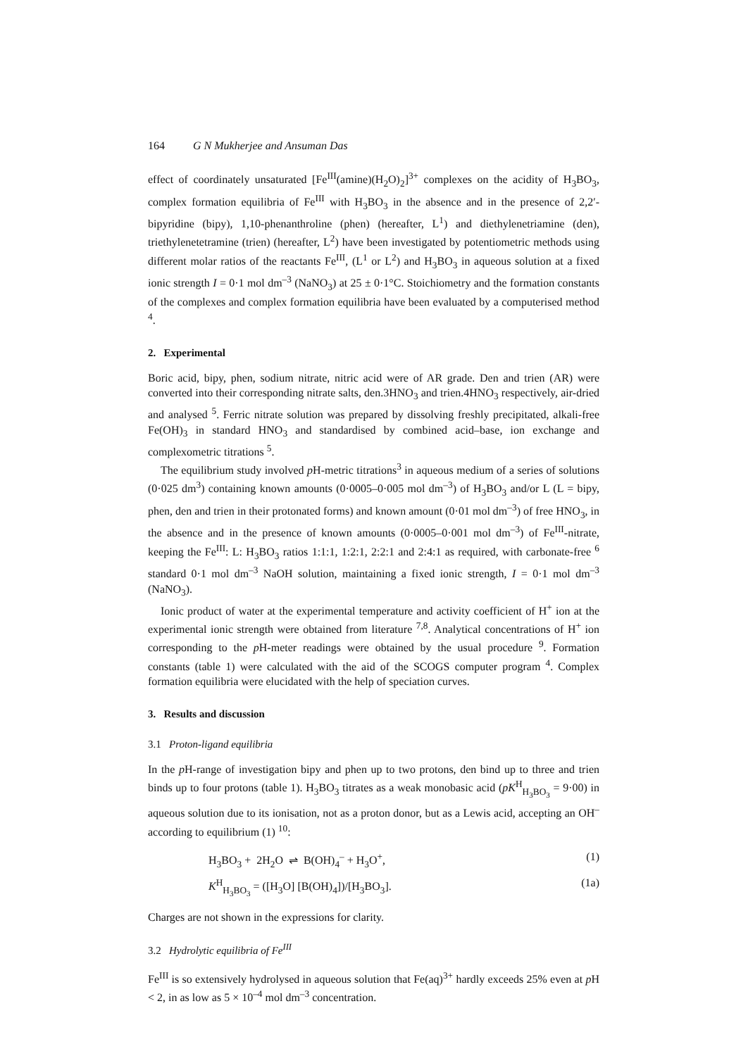164 G N Mukherjee and Ansuman Das
effect of coordinately unsaturated [Fe<sup>III</sup>(amine)(H<sub>2</sub>O)<sub>2</sub>]<sup>3+</sup> complexes on the acidity of H<sub>3</sub>BO<sub>3</sub>, complex formation equilibria of Fe<sup>III</sup> with H<sub>3</sub>BO<sub>3</sub> in the absence and in the presence of 2,2′-bipyridine (bipy), 1,10-phenanthroline (phen) (hereafter, L<sup>1</sup>) and diethylenetriamine (den), triethylenetetramine (trien) (hereafter, L<sup>2</sup>) have been investigated by potentiometric methods using different molar ratios of the reactants Fe<sup>III</sup>, (L<sup>1</sup> or L<sup>2</sup>) and H<sub>3</sub>BO<sub>3</sub> in aqueous solution at a fixed ionic strength I = 0·1 mol dm<sup>–3</sup> (NaNO<sub>3</sub>) at 25 ± 0·1°C. Stoichiometry and the formation constants of the complexes and complex formation equilibria have been evaluated by a computerised method <sup>4</sup>.
2. Experimental
Boric acid, bipy, phen, sodium nitrate, nitric acid were of AR grade. Den and trien (AR) were converted into their corresponding nitrate salts, den.3HNO<sub>3</sub> and trien.4HNO<sub>3</sub> respectively, air-dried and analysed <sup>5</sup>. Ferric nitrate solution was prepared by dissolving freshly precipitated, alkali-free Fe(OH)<sub>3</sub> in standard HNO<sub>3</sub> and standardised by combined acid–base, ion exchange and complexometric titrations <sup>5</sup>.
The equilibrium study involved p H-metric titrations<sup>3</sup> in aqueous medium of a series of solutions (0·025 dm<sup>3</sup>) containing known amounts (0·0005–0·005 mol dm<sup>–3</sup>) of H<sub>3</sub>BO<sub>3</sub> and/or L (L = bipy, phen, den and trien in their protonated forms) and known amount (0·01 mol dm<sup>–3</sup>) of free HNO<sub>3</sub>, in the absence and in the presence of known amounts (0·0005–0·001 mol dm<sup>–3</sup>) of Fe<sup>III</sup>-nitrate, keeping the Fe<sup>III</sup>: L: H<sub>3</sub>BO<sub>3</sub> ratios 1:1:1, 1:2:1, 2:2:1 and 2:4:1 as required, with carbonate-free <sup>6</sup> standard 0·1 mol dm<sup>–3</sup> NaOH solution, maintaining a fixed ionic strength, I = 0·1 mol dm<sup>–3</sup> (NaNO<sub>3</sub>).
Ionic product of water at the experimental temperature and activity coefficient of H<sup>+</sup> ion at the experimental ionic strength were obtained from literature <sup>7,8</sup>. Analytical concentrations of H<sup>+</sup> ion corresponding to the p H-meter readings were obtained by the usual procedure <sup>9</sup>. Formation constants (table 1) were calculated with the aid of the SCOGS computer program <sup>4</sup>. Complex formation equilibria were elucidated with the help of speciation curves.
3. Results and discussion
3.1 Proton-ligand equilibria
In the p H-range of investigation bipy and phen up to two protons, den bind up to three and trien binds up to four protons (table 1). H<sub>3</sub>BO<sub>3</sub> titrates as a weak monobasic acid (pK<sup>H</sup><sub>H<sub>3</sub>BO<sub>3</sub></sub> = 9·00) in aqueous solution due to its ionisation, not as a proton donor, but as a Lewis acid, accepting an OH<sup>–</sup> according to equilibrium (1) <sup>10</sup>:
H<sub>3</sub>BO<sub>3</sub> + 2H<sub>2</sub>O ⇌ B(OH)<sub>4</sub><sup>–</sup> + H<sub>3</sub>O<sup>+</sup>, (1)
K<sup>H</sup><sub>H<sub>3</sub>BO<sub>3</sub></sub> = ([H<sub>3</sub>O] [B(OH)<sub>4</sub>])/[H<sub>3</sub>BO<sub>3</sub>]. (1a)
Charges are not shown in the expressions for clarity.
3.2 Hydrolytic equilibria of Fe<sup>III</sup>
Fe<sup>III</sup> is so extensively hydrolysed in aqueous solution that Fe(aq)<sup>3+</sup> hardly exceeds 25% even at p H < 2, in as low as 5 × 10<sup>–4</sup> mol dm<sup>–3</sup> concentration.